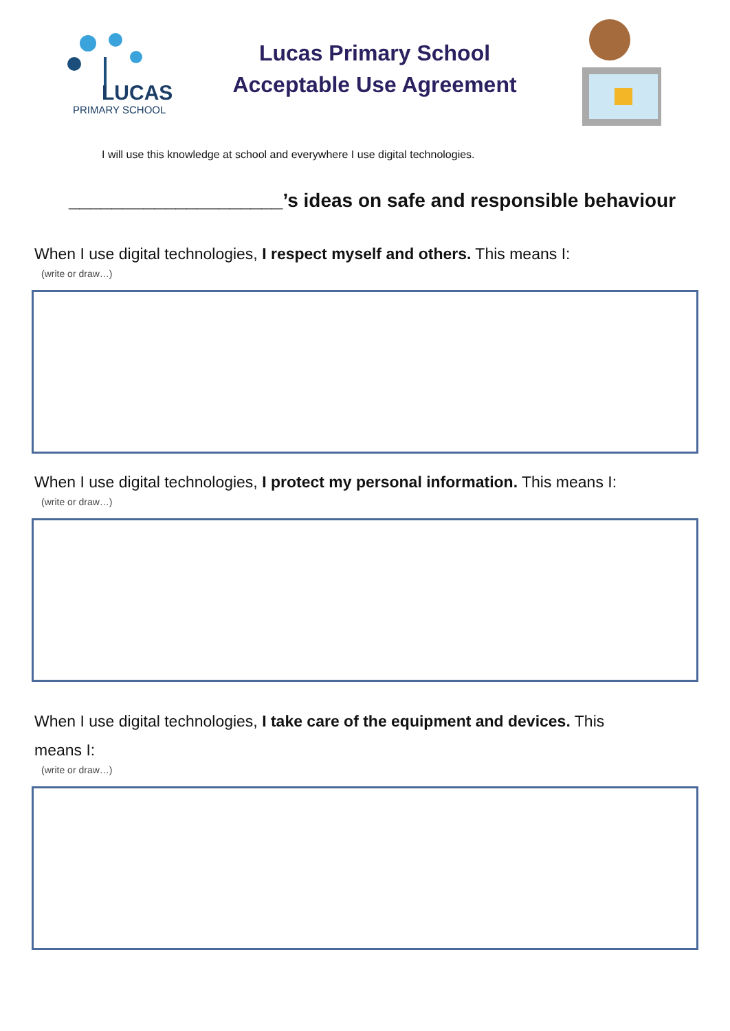LUCAS
PRIMARY SCHOOL
Lucas Primary School
Acceptable Use Agreement
I will use this knowledge at school and everywhere I use digital technologies.
____________________’s ideas on safe and responsible behaviour
When I use digital technologies, I respect myself and others. This means I:
(write or draw…)
When I use digital technologies, I protect my personal information. This means I:
(write or draw…)
When I use digital technologies, I take care of the equipment and devices. This
means I:
(write or draw…)